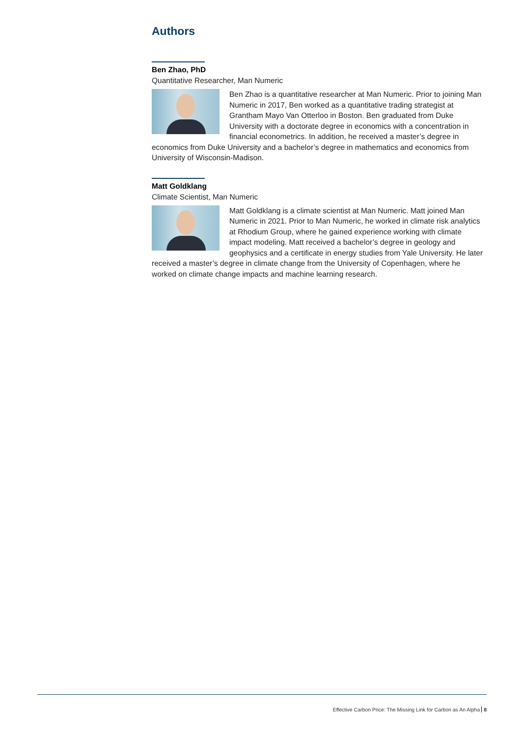Authors
Ben Zhao, PhD
Quantitative Researcher, Man Numeric
Ben Zhao is a quantitative researcher at Man Numeric. Prior to joining Man Numeric in 2017, Ben worked as a quantitative trading strategist at Grantham Mayo Van Otterloo in Boston. Ben graduated from Duke University with a doctorate degree in economics with a concentration in financial econometrics. In addition, he received a master’s degree in economics from Duke University and a bachelor’s degree in mathematics and economics from University of Wisconsin-Madison.
Matt Goldklang
Climate Scientist, Man Numeric
Matt Goldklang is a climate scientist at Man Numeric. Matt joined Man Numeric in 2021. Prior to Man Numeric, he worked in climate risk analytics at Rhodium Group, where he gained experience working with climate impact modeling. Matt received a bachelor’s degree in geology and geophysics and a certificate in energy studies from Yale University. He later received a master’s degree in climate change from the University of Copenhagen, where he worked on climate change impacts and machine learning research.
Effective Carbon Price: The Missing Link for Carbon as An Alpha 8